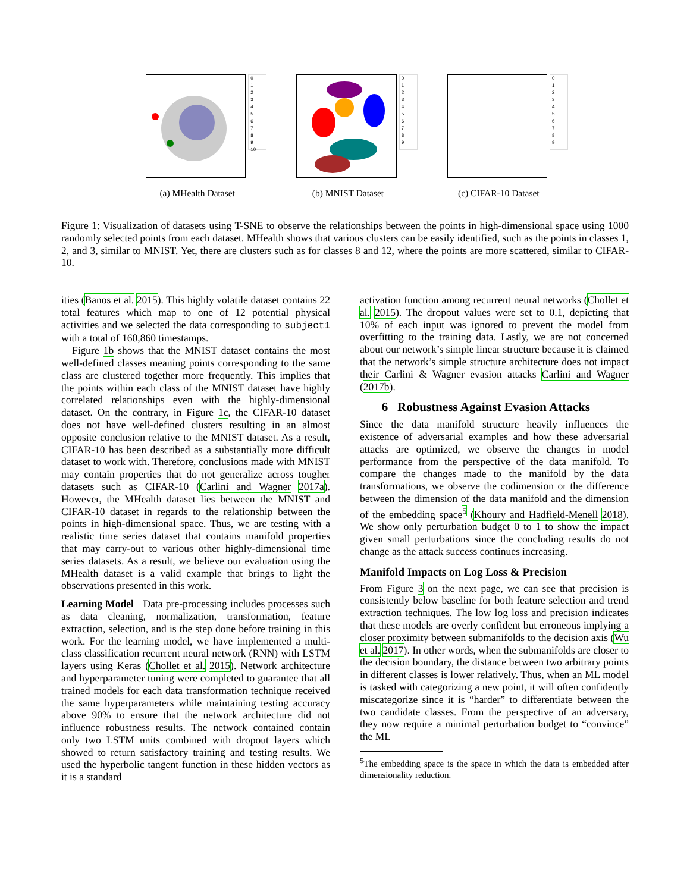0
1
2
3
4
5
6
7
8
9
10
(a) MHealth Dataset
0
1
2
3
4
5
6
7
8
9
(b) MNIST Dataset
0
1
2
3
4
5
6
7
8
9
(c) CIFAR-10 Dataset
Figure 1: Visualization of datasets using T-SNE to observe the relationships between the points in high-dimensional space using 1000 randomly selected points from each dataset. MHealth shows that various clusters can be easily identified, such as the points in classes 1, 2, and 3, similar to MNIST. Yet, there are clusters such as for classes 8 and 12, where the points are more scattered, similar to CIFAR-10.
ities (Banos et al. 2015). This highly volatile dataset contains 22 total features which map to one of 12 potential physical activities and we selected the data corresponding to subject1 with a total of 160,860 timestamps.
Figure 1b shows that the MNIST dataset contains the most well-defined classes meaning points corresponding to the same class are clustered together more frequently. This implies that the points within each class of the MNIST dataset have highly correlated relationships even with the highly-dimensional dataset. On the contrary, in Figure 1c, the CIFAR-10 dataset does not have well-defined clusters resulting in an almost opposite conclusion relative to the MNIST dataset. As a result, CIFAR-10 has been described as a substantially more difficult dataset to work with. Therefore, conclusions made with MNIST may contain properties that do not generalize across tougher datasets such as CIFAR-10 (Carlini and Wagner 2017a). However, the MHealth dataset lies between the MNIST and CIFAR-10 dataset in regards to the relationship between the points in high-dimensional space. Thus, we are testing with a realistic time series dataset that contains manifold properties that may carry-out to various other highly-dimensional time series datasets. As a result, we believe our evaluation using the MHealth dataset is a valid example that brings to light the observations presented in this work.
Learning Model Data pre-processing includes processes such as data cleaning, normalization, transformation, feature extraction, selection, and is the step done before training in this work. For the learning model, we have implemented a multi-class classification recurrent neural network (RNN) with LSTM layers using Keras (Chollet et al. 2015). Network architecture and hyperparameter tuning were completed to guarantee that all trained models for each data transformation technique received the same hyperparameters while maintaining testing accuracy above 90% to ensure that the network architecture did not influence robustness results. The network contained contain only two LSTM units combined with dropout layers which showed to return satisfactory training and testing results. We used the hyperbolic tangent function in these hidden vectors as it is a standard
activation function among recurrent neural networks (Chollet et al. 2015). The dropout values were set to 0.1, depicting that 10% of each input was ignored to prevent the model from overfitting to the training data. Lastly, we are not concerned about our network’s simple linear structure because it is claimed that the network’s simple structure architecture does not impact their Carlini & Wagner evasion attacks Carlini and Wagner (2017b).
6 Robustness Against Evasion Attacks
Since the data manifold structure heavily influences the existence of adversarial examples and how these adversarial attacks are optimized, we observe the changes in model performance from the perspective of the data manifold. To compare the changes made to the manifold by the data transformations, we observe the codimension or the difference between the dimension of the data manifold and the dimension of the embedding space<sup>5</sup> (Khoury and Hadfield-Menell 2018). We show only perturbation budget 0 to 1 to show the impact given small perturbations since the concluding results do not change as the attack success continues increasing.
Manifold Impacts on Log Loss & Precision
From Figure 3 on the next page, we can see that precision is consistently below baseline for both feature selection and trend extraction techniques. The low log loss and precision indicates that these models are overly confident but erroneous implying a closer proximity between submanifolds to the decision axis (Wu et al. 2017). In other words, when the submanifolds are closer to the decision boundary, the distance between two arbitrary points in different classes is lower relatively. Thus, when an ML model is tasked with categorizing a new point, it will often confidently miscategorize since it is “harder” to differentiate between the two candidate classes. From the perspective of an adversary, they now require a minimal perturbation budget to “convince” the ML
<sup>5</sup> The embedding space is the space in which the data is embedded after dimensionality reduction.